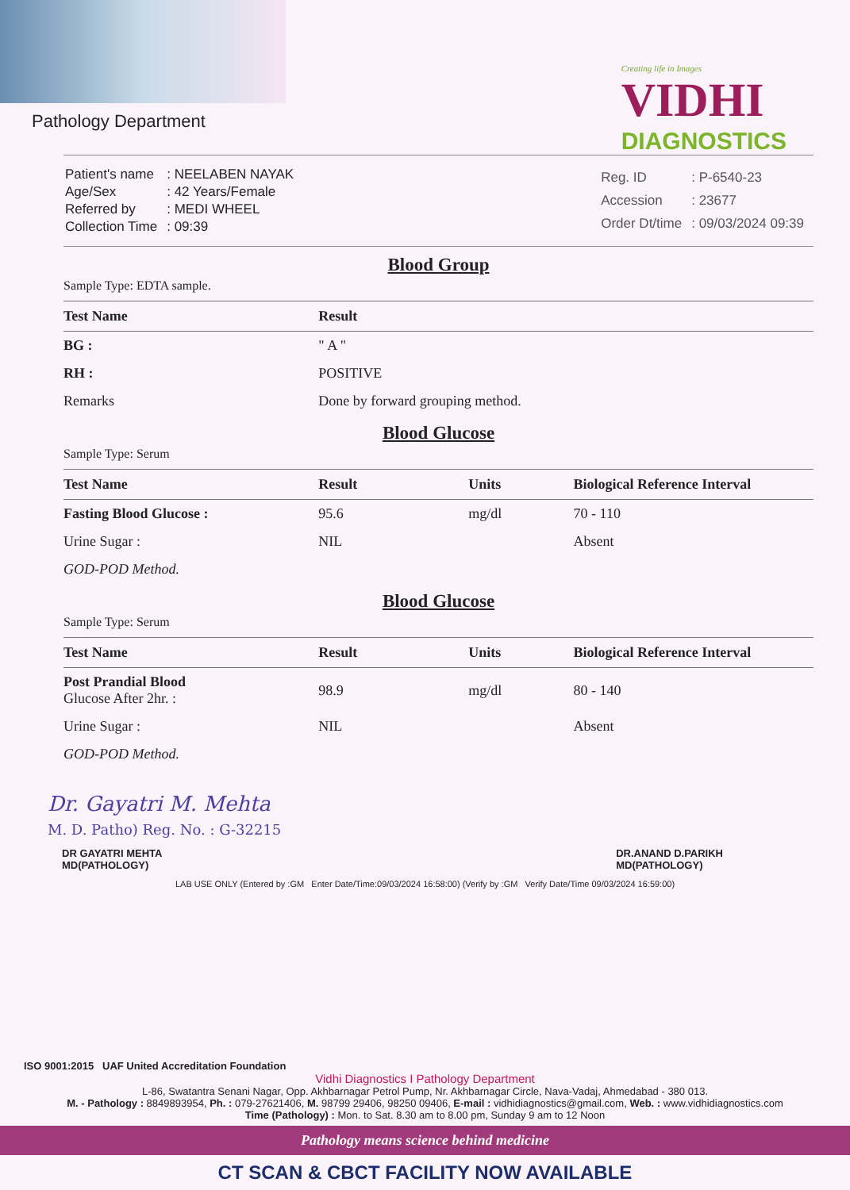Pathology Department
Creating life in Images
VIDHI
DIAGNOSTICS
| Patient's name | : NEELABEN NAYAK |
| Age/Sex | : 42 Years/Female |
| Referred by | : MEDI WHEEL |
| Collection Time | : 09:39 |
| Reg. ID | : P-6540-23 |
| Accession | : 23677 |
| Order Dt/time | : 09/03/2024 09:39 |
Blood Group
Sample Type: EDTA sample.
| Test Name | Result |
| --- | --- |
| BG : | " A " |
| RH : | POSITIVE |
| Remarks | Done by forward grouping method. |
Blood Glucose
Sample Type: Serum
| Test Name | Result | Units | Biological Reference Interval |
| --- | --- | --- | --- |
| Fasting Blood Glucose : | 95.6 | mg/dl | 70 - 110 |
| Urine Sugar : | NIL | | Absent |
| GOD-POD Method. | | | |
Blood Glucose
Sample Type: Serum
| Test Name | Result | Units | Biological Reference Interval |
| --- | --- | --- | --- |
| Post Prandial Blood Glucose After 2hr. : | 98.9 | mg/dl | 80 - 140 |
| Urine Sugar : | NIL | | Absent |
| GOD-POD Method. | | | |
Dr. Gayatri M. Mehta
M. D. Patho) Reg. No. : G-32215
DR GAYATRI MEHTA
MD(PATHOLOGY)
DR.ANAND D.PARIKH
MD(PATHOLOGY)
LAB USE ONLY (Entered by :GM Enter Date/Time:09/03/2024 16:58:00) (Verify by :GM Verify Date/Time 09/03/2024 16:59:00)
ISO 9001:2015 UAF United Accreditation Foundation
Vidhi Diagnostics I Pathology Department
L-86, Swatantra Senani Nagar, Opp. Akhbarnagar Petrol Pump, Nr. Akhbarnagar Circle, Nava-Vadaj, Ahmedabad - 380 013.
M. - Pathology : 8849893954, Ph. : 079-27621406, M. 98799 29406, 98250 09406, E-mail : vidhidiagnostics@gmail.com, Web. : www.vidhidiagnostics.com
Time (Pathology) : Mon. to Sat. 8.30 am to 8.00 pm, Sunday 9 am to 12 Noon
Pathology means science behind medicine
CT SCAN & CBCT FACILITY NOW AVAILABLE